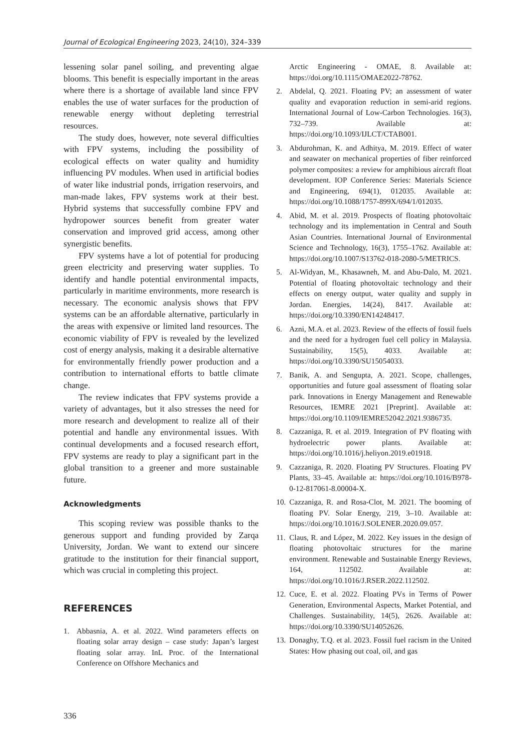Journal of Ecological Engineering 2023, 24(10), 324–339
lessening solar panel soiling, and preventing algae blooms. This benefit is especially important in the areas where there is a shortage of available land since FPV enables the use of water surfaces for the production of renewable energy without depleting terrestrial resources.
The study does, however, note several difficulties with FPV systems, including the possibility of ecological effects on water quality and humidity influencing PV modules. When used in artificial bodies of water like industrial ponds, irrigation reservoirs, and man-made lakes, FPV systems work at their best. Hybrid systems that successfully combine FPV and hydropower sources benefit from greater water conservation and improved grid access, among other synergistic benefits.
FPV systems have a lot of potential for producing green electricity and preserving water supplies. To identify and handle potential environmental impacts, particularly in maritime environments, more research is necessary. The economic analysis shows that FPV systems can be an affordable alternative, particularly in the areas with expensive or limited land resources. The economic viability of FPV is revealed by the levelized cost of energy analysis, making it a desirable alternative for environmentally friendly power production and a contribution to international efforts to battle climate change.
The review indicates that FPV systems provide a variety of advantages, but it also stresses the need for more research and development to realize all of their potential and handle any environmental issues. With continual developments and a focused research effort, FPV systems are ready to play a significant part in the global transition to a greener and more sustainable future.
Acknowledgments
This scoping review was possible thanks to the generous support and funding provided by Zarqa University, Jordan. We want to extend our sincere gratitude to the institution for their financial support, which was crucial in completing this project.
REFERENCES
1. Abbasnia, A. et al. 2022. Wind parameters effects on floating solar array design – case study: Japan’s largest floating solar array. InL Proc. of the International Conference on Offshore Mechanics and
Arctic Engineering - OMAE, 8. Available at: https://doi.org/10.1115/OMAE2022-78762.
2. Abdelal, Q. 2021. Floating PV; an assessment of water quality and evaporation reduction in semi-arid regions. International Journal of Low-Carbon Technologies. 16(3), 732–739. Available at: https://doi.org/10.1093/IJLCT/CTAB001.
3. Abdurohman, K. and Adhitya, M. 2019. Effect of water and seawater on mechanical properties of fiber reinforced polymer composites: a review for amphibious aircraft float development. IOP Conference Series: Materials Science and Engineering, 694(1), 012035. Available at: https://doi.org/10.1088/1757-899X/694/1/012035.
4. Abid, M. et al. 2019. Prospects of floating photovoltaic technology and its implementation in Central and South Asian Countries. International Journal of Environmental Science and Technology, 16(3), 1755–1762. Available at: https://doi.org/10.1007/S13762-018-2080-5/METRICS.
5. Al-Widyan, M., Khasawneh, M. and Abu-Dalo, M. 2021. Potential of floating photovoltaic technology and their effects on energy output, water quality and supply in Jordan. Energies, 14(24), 8417. Available at: https://doi.org/10.3390/EN14248417.
6. Azni, M.A. et al. 2023. Review of the effects of fossil fuels and the need for a hydrogen fuel cell policy in Malaysia. Sustainability, 15(5), 4033. Available at: https://doi.org/10.3390/SU15054033.
7. Banik, A. and Sengupta, A. 2021. Scope, challenges, opportunities and future goal assessment of floating solar park. Innovations in Energy Management and Renewable Resources, IEMRE 2021 [Preprint]. Available at: https://doi.org/10.1109/IEMRE52042.2021.9386735.
8. Cazzaniga, R. et al. 2019. Integration of PV floating with hydroelectric power plants. Available at: https://doi.org/10.1016/j.heliyon.2019.e01918.
9. Cazzaniga, R. 2020. Floating PV Structures. Floating PV Plants, 33–45. Available at: https://doi.org/10.1016/B978-0-12-817061-8.00004-X.
10. Cazzaniga, R. and Rosa-Clot, M. 2021. The booming of floating PV. Solar Energy, 219, 3–10. Available at: https://doi.org/10.1016/J.SOLENER.2020.09.057.
11. Claus, R. and López, M. 2022. Key issues in the design of floating photovoltaic structures for the marine environment. Renewable and Sustainable Energy Reviews, 164, 112502. Available at: https://doi.org/10.1016/J.RSER.2022.112502.
12. Cuce, E. et al. 2022. Floating PVs in Terms of Power Generation, Environmental Aspects, Market Potential, and Challenges. Sustainability, 14(5), 2626. Available at: https://doi.org/10.3390/SU14052626.
13. Donaghy, T.Q. et al. 2023. Fossil fuel racism in the United States: How phasing out coal, oil, and gas
336